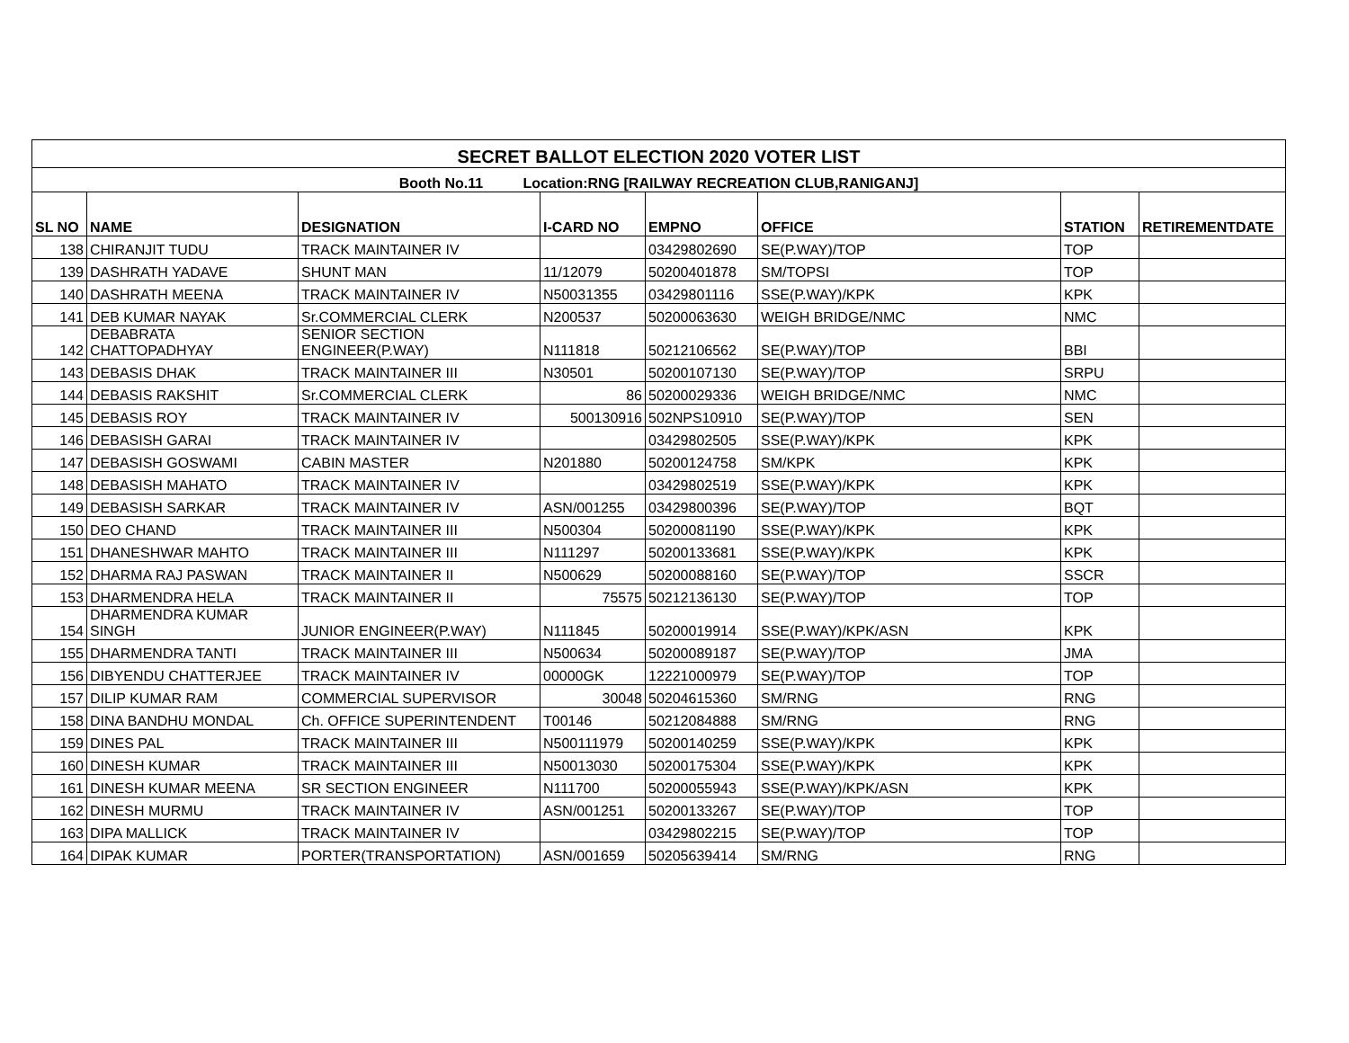| SECRET BALLOT ELECTION 2020 VOTER LIST | | | | | | | |
| Booth No.11 Location:RNG [RAILWAY RECREATION CLUB,RANIGANJ] | | | | | | | |
| SL NO | NAME | DESIGNATION | I-CARD NO | EMPNO | OFFICE | STATION | RETIREMENTDATE |
| 138 | CHIRANJIT TUDU | TRACK MAINTAINER IV | | 03429802690 | SE(P.WAY)/TOP | TOP | |
| 139 | DASHRATH YADAVE | SHUNT MAN | 11/12079 | 50200401878 | SM/TOPSI | TOP | |
| 140 | DASHRATH MEENA | TRACK MAINTAINER IV | N50031355 | 03429801116 | SSE(P.WAY)/KPK | KPK | |
| 141 | DEB KUMAR NAYAK | Sr.COMMERCIAL CLERK | N200537 | 50200063630 | WEIGH BRIDGE/NMC | NMC | |
| 142 | DEBABRATA CHATTOPADHYAY | SENIOR SECTION ENGINEER(P.WAY) | N111818 | 50212106562 | SE(P.WAY)/TOP | BBI | |
| 143 | DEBASIS DHAK | TRACK MAINTAINER III | N30501 | 50200107130 | SE(P.WAY)/TOP | SRPU | |
| 144 | DEBASIS RAKSHIT | Sr.COMMERCIAL CLERK | 86 | 50200029336 | WEIGH BRIDGE/NMC | NMC | |
| 145 | DEBASIS ROY | TRACK MAINTAINER IV | 500130916 | 502NPS10910 | SE(P.WAY)/TOP | SEN | |
| 146 | DEBASISH GARAI | TRACK MAINTAINER IV | | 03429802505 | SSE(P.WAY)/KPK | KPK | |
| 147 | DEBASISH GOSWAMI | CABIN MASTER | N201880 | 50200124758 | SM/KPK | KPK | |
| 148 | DEBASISH MAHATO | TRACK MAINTAINER IV | | 03429802519 | SSE(P.WAY)/KPK | KPK | |
| 149 | DEBASISH SARKAR | TRACK MAINTAINER IV | ASN/001255 | 03429800396 | SE(P.WAY)/TOP | BQT | |
| 150 | DEO CHAND | TRACK MAINTAINER III | N500304 | 50200081190 | SSE(P.WAY)/KPK | KPK | |
| 151 | DHANESHWAR MAHTO | TRACK MAINTAINER III | N111297 | 50200133681 | SSE(P.WAY)/KPK | KPK | |
| 152 | DHARMA RAJ PASWAN | TRACK MAINTAINER II | N500629 | 50200088160 | SE(P.WAY)/TOP | SSCR | |
| 153 | DHARMENDRA HELA | TRACK MAINTAINER II | 75575 | 50212136130 | SE(P.WAY)/TOP | TOP | |
| 154 | DHARMENDRA KUMAR SINGH | JUNIOR ENGINEER(P.WAY) | N111845 | 50200019914 | SSE(P.WAY)/KPK/ASN | KPK | |
| 155 | DHARMENDRA TANTI | TRACK MAINTAINER III | N500634 | 50200089187 | SE(P.WAY)/TOP | JMA | |
| 156 | DIBYENDU CHATTERJEE | TRACK MAINTAINER IV | 00000GK | 12221000979 | SE(P.WAY)/TOP | TOP | |
| 157 | DILIP KUMAR RAM | COMMERCIAL SUPERVISOR | 30048 | 50204615360 | SM/RNG | RNG | |
| 158 | DINA BANDHU MONDAL | Ch. OFFICE SUPERINTENDENT | T00146 | 50212084888 | SM/RNG | RNG | |
| 159 | DINES PAL | TRACK MAINTAINER III | N500111979 | 50200140259 | SSE(P.WAY)/KPK | KPK | |
| 160 | DINESH KUMAR | TRACK MAINTAINER III | N50013030 | 50200175304 | SSE(P.WAY)/KPK | KPK | |
| 161 | DINESH KUMAR MEENA | SR SECTION ENGINEER | N111700 | 50200055943 | SSE(P.WAY)/KPK/ASN | KPK | |
| 162 | DINESH MURMU | TRACK MAINTAINER IV | ASN/001251 | 50200133267 | SE(P.WAY)/TOP | TOP | |
| 163 | DIPA MALLICK | TRACK MAINTAINER IV | | 03429802215 | SE(P.WAY)/TOP | TOP | |
| 164 | DIPAK KUMAR | PORTER(TRANSPORTATION) | ASN/001659 | 50205639414 | SM/RNG | RNG | |